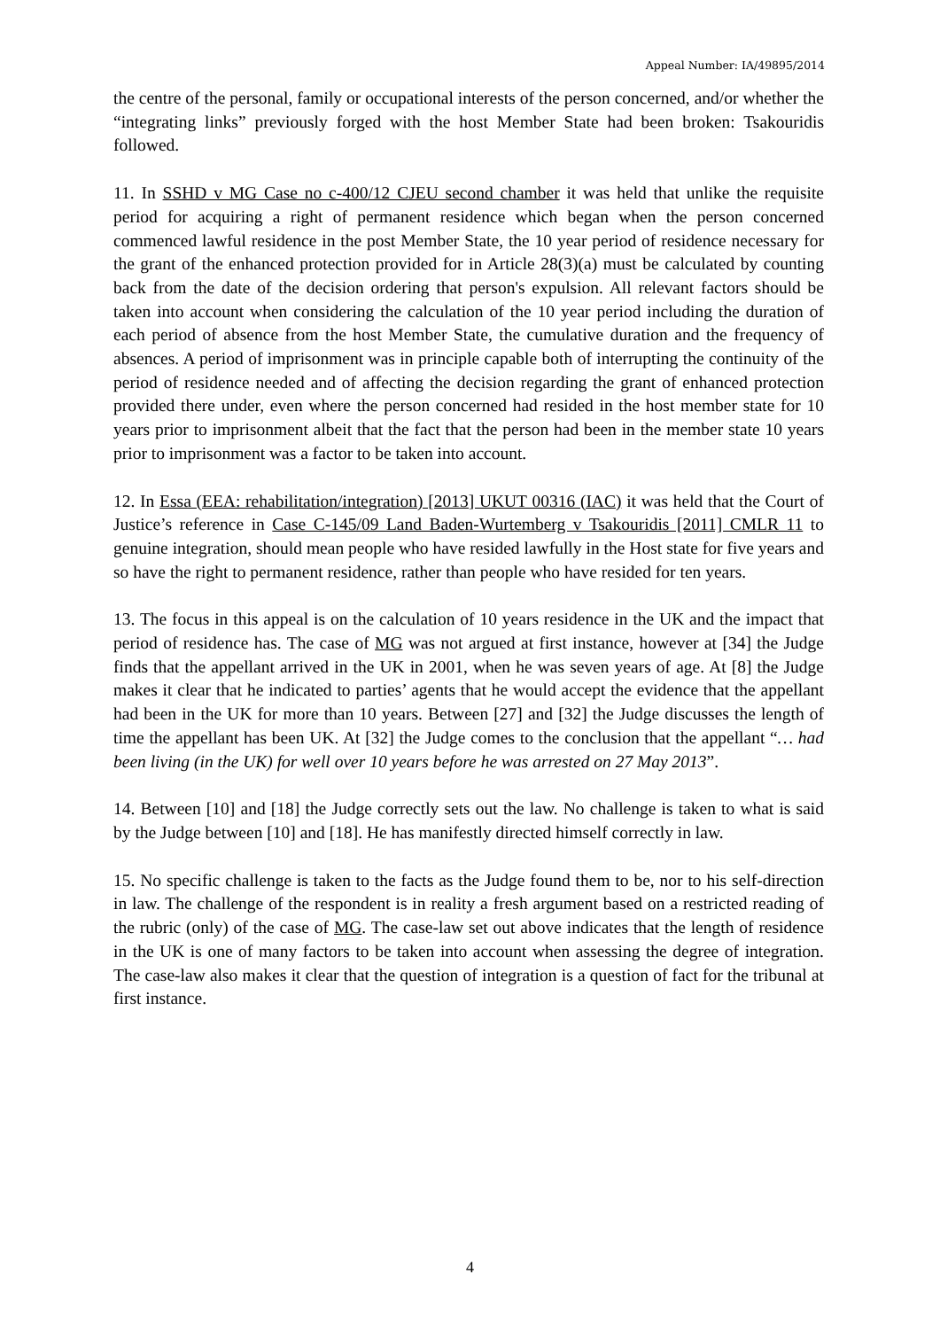Appeal Number: IA/49895/2014
the centre of the personal, family or occupational interests of the person concerned, and/or whether the “integrating links” previously forged with the host Member State had been broken: Tsakouridis followed.
11. In SSHD v MG Case no c-400/12 CJEU second chamber it was held that unlike the requisite period for acquiring a right of permanent residence which began when the person concerned commenced lawful residence in the post Member State, the 10 year period of residence necessary for the grant of the enhanced protection provided for in Article 28(3)(a) must be calculated by counting back from the date of the decision ordering that person's expulsion. All relevant factors should be taken into account when considering the calculation of the 10 year period including the duration of each period of absence from the host Member State, the cumulative duration and the frequency of absences. A period of imprisonment was in principle capable both of interrupting the continuity of the period of residence needed and of affecting the decision regarding the grant of enhanced protection provided there under, even where the person concerned had resided in the host member state for 10 years prior to imprisonment albeit that the fact that the person had been in the member state 10 years prior to imprisonment was a factor to be taken into account.
12. In Essa (EEA: rehabilitation/integration) [2013] UKUT 00316 (IAC) it was held that the Court of Justice’s reference in Case C-145/09 Land Baden-Wurtemberg v Tsakouridis [2011] CMLR 11 to genuine integration, should mean people who have resided lawfully in the Host state for five years and so have the right to permanent residence, rather than people who have resided for ten years.
13. The focus in this appeal is on the calculation of 10 years residence in the UK and the impact that period of residence has. The case of MG was not argued at first instance, however at [34] the Judge finds that the appellant arrived in the UK in 2001, when he was seven years of age. At [8] the Judge makes it clear that he indicated to parties’ agents that he would accept the evidence that the appellant had been in the UK for more than 10 years. Between [27] and [32] the Judge discusses the length of time the appellant has been UK. At [32] the Judge comes to the conclusion that the appellant “… had been living (in the UK) for well over 10 years before he was arrested on 27 May 2013”.
14. Between [10] and [18] the Judge correctly sets out the law. No challenge is taken to what is said by the Judge between [10] and [18]. He has manifestly directed himself correctly in law.
15. No specific challenge is taken to the facts as the Judge found them to be, nor to his self-direction in law. The challenge of the respondent is in reality a fresh argument based on a restricted reading of the rubric (only) of the case of MG. The case-law set out above indicates that the length of residence in the UK is one of many factors to be taken into account when assessing the degree of integration. The case-law also makes it clear that the question of integration is a question of fact for the tribunal at first instance.
4